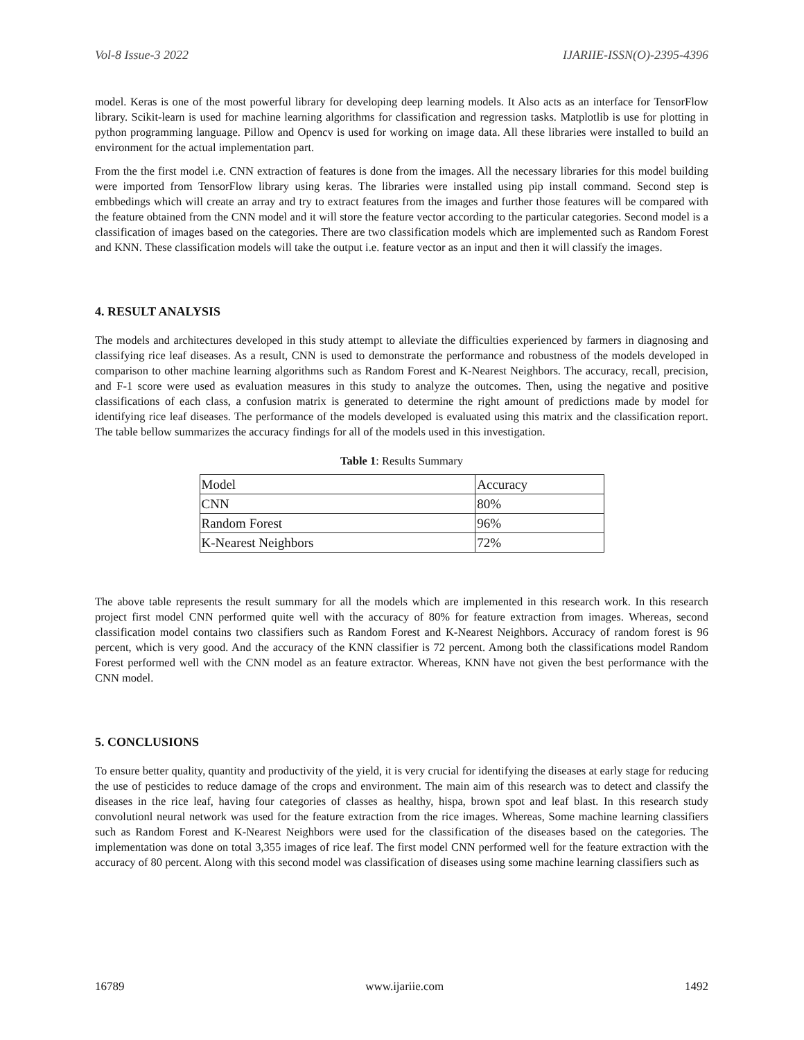Vol-8 Issue-3 2022 IJARIIE-ISSN(O)-2395-4396
model. Keras is one of the most powerful library for developing deep learning models. It Also acts as an interface for TensorFlow library. Scikit-learn is used for machine learning algorithms for classification and regression tasks. Matplotlib is use for plotting in python programming language. Pillow and Opencv is used for working on image data. All these libraries were installed to build an environment for the actual implementation part.
From the the first model i.e. CNN extraction of features is done from the images. All the necessary libraries for this model building were imported from TensorFlow library using keras. The libraries were installed using pip install command. Second step is embbedings which will create an array and try to extract features from the images and further those features will be compared with the feature obtained from the CNN model and it will store the feature vector according to the particular categories. Second model is a classification of images based on the categories. There are two classification models which are implemented such as Random Forest and KNN. These classification models will take the output i.e. feature vector as an input and then it will classify the images.
4. RESULT ANALYSIS
The models and architectures developed in this study attempt to alleviate the difficulties experienced by farmers in diagnosing and classifying rice leaf diseases. As a result, CNN is used to demonstrate the performance and robustness of the models developed in comparison to other machine learning algorithms such as Random Forest and K-Nearest Neighbors. The accuracy, recall, precision, and F-1 score were used as evaluation measures in this study to analyze the outcomes. Then, using the negative and positive classifications of each class, a confusion matrix is generated to determine the right amount of predictions made by model for identifying rice leaf diseases. The performance of the models developed is evaluated using this matrix and the classification report. The table bellow summarizes the accuracy findings for all of the models used in this investigation.
Table 1: Results Summary
| Model | Accuracy |
| CNN | 80% |
| Random Forest | 96% |
| K-Nearest Neighbors | 72% |
The above table represents the result summary for all the models which are implemented in this research work. In this research project first model CNN performed quite well with the accuracy of 80% for feature extraction from images. Whereas, second classification model contains two classifiers such as Random Forest and K-Nearest Neighbors. Accuracy of random forest is 96 percent, which is very good. And the accuracy of the KNN classifier is 72 percent. Among both the classifications model Random Forest performed well with the CNN model as an feature extractor. Whereas, KNN have not given the best performance with the CNN model.
5. CONCLUSIONS
To ensure better quality, quantity and productivity of the yield, it is very crucial for identifying the diseases at early stage for reducing the use of pesticides to reduce damage of the crops and environment. The main aim of this research was to detect and classify the diseases in the rice leaf, having four categories of classes as healthy, hispa, brown spot and leaf blast. In this research study convolutionl neural network was used for the feature extraction from the rice images. Whereas, Some machine learning classifiers such as Random Forest and K-Nearest Neighbors were used for the classification of the diseases based on the categories. The implementation was done on total 3,355 images of rice leaf. The first model CNN performed well for the feature extraction with the accuracy of 80 percent. Along with this second model was classification of diseases using some machine learning classifiers such as
16789 www.ijariie.com 1492